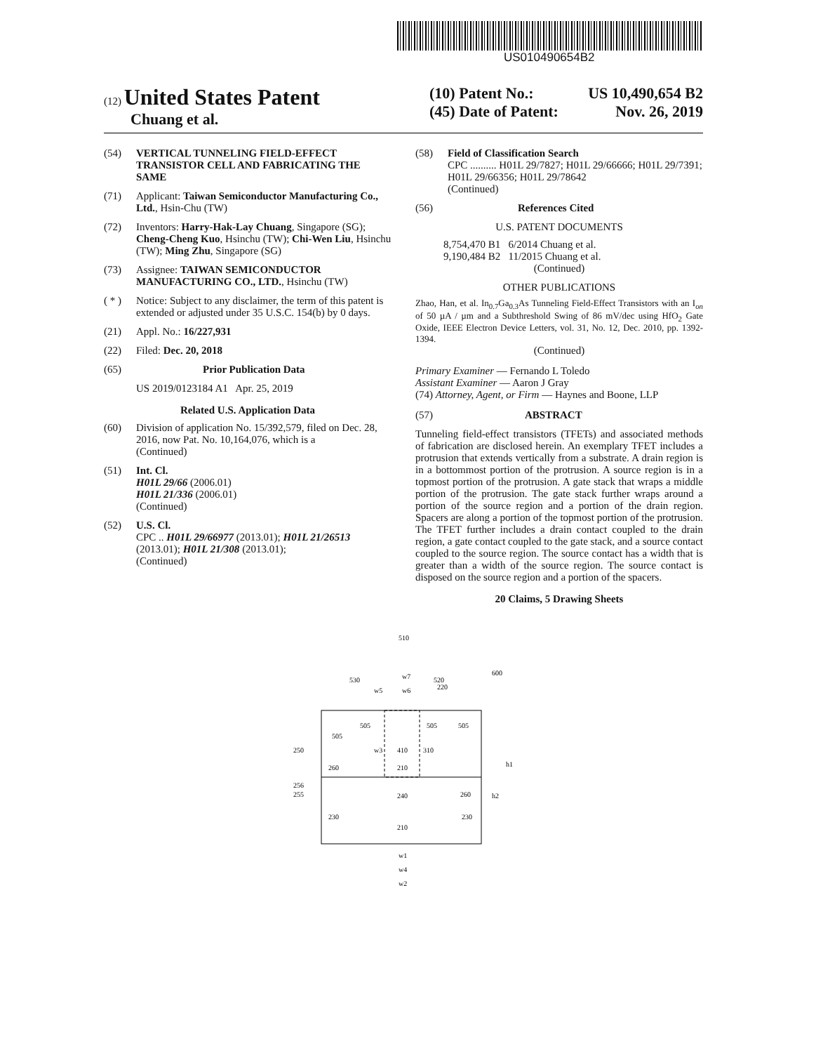US010490654B2
(12) United States Patent
Chuang et al.
(10) Patent No.: US 10,490,654 B2
(45) Date of Patent: Nov. 26, 2019
(54) VERTICAL TUNNELING FIELD-EFFECT TRANSISTOR CELL AND FABRICATING THE SAME
(71) Applicant: Taiwan Semiconductor Manufacturing Co., Ltd., Hsin-Chu (TW)
(72) Inventors: Harry-Hak-Lay Chuang, Singapore (SG); Cheng-Cheng Kuo, Hsinchu (TW); Chi-Wen Liu, Hsinchu (TW); Ming Zhu, Singapore (SG)
(73) Assignee: TAIWAN SEMICONDUCTOR MANUFACTURING CO., LTD., Hsinchu (TW)
( * ) Notice: Subject to any disclaimer, the term of this patent is extended or adjusted under 35 U.S.C. 154(b) by 0 days.
(21) Appl. No.: 16/227,931
(22) Filed: Dec. 20, 2018
(65) Prior Publication Data
US 2019/0123184 A1 Apr. 25, 2019
Related U.S. Application Data
(60) Division of application No. 15/392,579, filed on Dec. 28, 2016, now Pat. No. 10,164,076, which is a
(Continued)
(51) Int. Cl.
H01L 29/66 (2006.01)
H01L 21/336 (2006.01)
(Continued)
(52) U.S. Cl.
CPC .. H01L 29/66977 (2013.01); H01L 21/26513 (2013.01); H01L 21/308 (2013.01);
(Continued)
(58) Field of Classification Search
CPC .......... H01L 29/7827; H01L 29/66666; H01L 29/7391; H01L 29/66356; H01L 29/78642
(Continued)
(56) References Cited
U.S. PATENT DOCUMENTS
8,754,470 B1 6/2014 Chuang et al.
9,190,484 B2 11/2015 Chuang et al.
(Continued)
OTHER PUBLICATIONS
Zhao, Han, et al. In<sub>0.7</sub>Ga<sub>0.3</sub>As Tunneling Field-Effect Transistors with an I<sub>on</sub> of 50 µA / µm and a Subthreshold Swing of 86 mV/dec using HfO<sub>2</sub> Gate Oxide, IEEE Electron Device Letters, vol. 31, No. 12, Dec. 2010, pp. 1392-1394.
(Continued)
Primary Examiner — Fernando L Toledo
Assistant Examiner — Aaron J Gray
(74) Attorney, Agent, or Firm — Haynes and Boone, LLP
(57) ABSTRACT
Tunneling field-effect transistors (TFETs) and associated methods of fabrication are disclosed herein. An exemplary TFET includes a protrusion that extends vertically from a substrate. A drain region is in a bottommost portion of the protrusion. A source region is in a topmost portion of the protrusion. A gate stack that wraps a middle portion of the protrusion. The gate stack further wraps around a portion of the source region and a portion of the drain region. Spacers are along a portion of the topmost portion of the protrusion. The TFET further includes a drain contact coupled to the drain region, a gate contact coupled to the gate stack, and a source contact coupled to the source region. The source contact has a width that is greater than a width of the source region. The source contact is disposed on the source region and a portion of the spacers.
20 Claims, 5 Drawing Sheets
510
530
520
600
505
505
505
505
410
310
210
240
260
260
230
230
210
250
256
255
220
w1
w4
w2
w7
w6
w5
w3
h1
h2